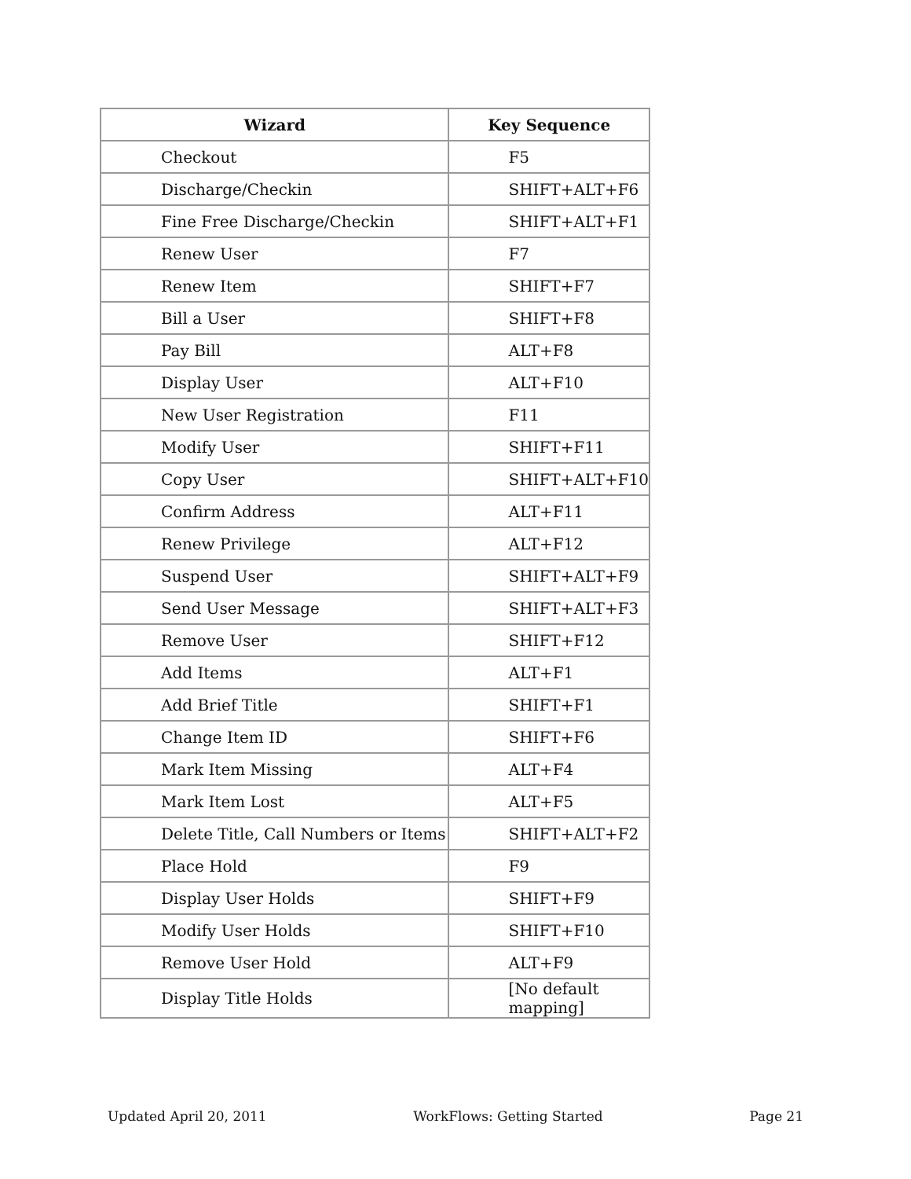| Wizard | Key Sequence |
| --- | --- |
| Checkout | F5 |
| Discharge/Checkin | SHIFT+ALT+F6 |
| Fine Free Discharge/Checkin | SHIFT+ALT+F1 |
| Renew User | F7 |
| Renew Item | SHIFT+F7 |
| Bill a User | SHIFT+F8 |
| Pay Bill | ALT+F8 |
| Display User | ALT+F10 |
| New User Registration | F11 |
| Modify User | SHIFT+F11 |
| Copy User | SHIFT+ALT+F10 |
| Confirm Address | ALT+F11 |
| Renew Privilege | ALT+F12 |
| Suspend User | SHIFT+ALT+F9 |
| Send User Message | SHIFT+ALT+F3 |
| Remove User | SHIFT+F12 |
| Add Items | ALT+F1 |
| Add Brief Title | SHIFT+F1 |
| Change Item ID | SHIFT+F6 |
| Mark Item Missing | ALT+F4 |
| Mark Item Lost | ALT+F5 |
| Delete Title, Call Numbers or Items | SHIFT+ALT+F2 |
| Place Hold | F9 |
| Display User Holds | SHIFT+F9 |
| Modify User Holds | SHIFT+F10 |
| Remove User Hold | ALT+F9 |
| Display Title Holds | [No default mapping] |
Updated April 20, 2011 WorkFlows: Getting Started Page 21